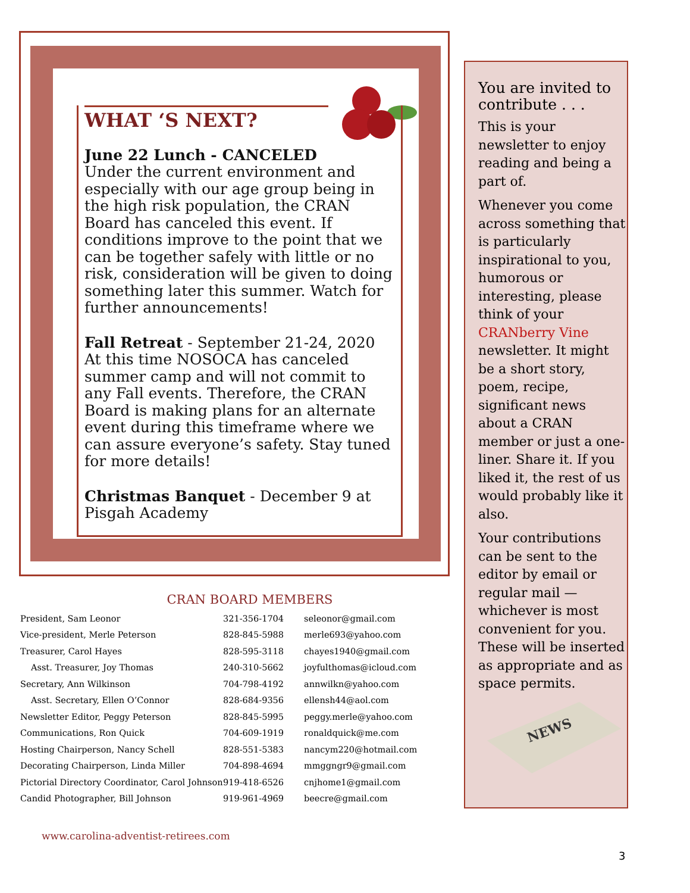WHAT ‘S NEXT?
June 22 Lunch - CANCELED
Under the current environment and especially with our age group being in the high risk population, the CRAN Board has canceled this event. If conditions improve to the point that we can be together safely with little or no risk, consideration will be given to doing something later this summer. Watch for further announcements!
Fall Retreat - September 21-24, 2020 At this time NOSOCA has canceled summer camp and will not commit to any Fall events. Therefore, the CRAN Board is making plans for an alternate event during this timeframe where we can assure everyone’s safety. Stay tuned for more details!
Christmas Banquet - December 9 at Pisgah Academy
CRAN BOARD MEMBERS
| President, Sam Leonor | 321-356-1704 | seleonor@gmail.com |
| Vice-president, Merle Peterson | 828-845-5988 | merle693@yahoo.com |
| Treasurer, Carol Hayes | 828-595-3118 | chayes1940@gmail.com |
| Asst. Treasurer, Joy Thomas | 240-310-5662 | joyfulthomas@icloud.com |
| Secretary, Ann Wilkinson | 704-798-4192 | annwilkn@yahoo.com |
| Asst. Secretary, Ellen O’Connor | 828-684-9356 | ellensh44@aol.com |
| Newsletter Editor, Peggy Peterson | 828-845-5995 | peggy.merle@yahoo.com |
| Communications, Ron Quick | 704-609-1919 | ronaldquick@me.com |
| Hosting Chairperson, Nancy Schell | 828-551-5383 | nancym220@hotmail.com |
| Decorating Chairperson, Linda Miller | 704-898-4694 | mmggngr9@gmail.com |
| Pictorial Directory Coordinator, Carol Johnson | 919-418-6526 | cnjhome1@gmail.com |
| Candid Photographer, Bill Johnson | 919-961-4969 | beecre@gmail.com |
You are invited to contribute . . .
This is your newsletter to enjoy reading and being a part of.
Whenever you come across something that is particularly inspirational to you, humorous or interesting, please think of your CRANberry Vine newsletter. It might be a short story, poem, recipe, significant news about a CRAN member or just a one-liner. Share it. If you liked it, the rest of us would probably like it also.
Your contributions can be sent to the editor by email or regular mail — whichever is most convenient for you. These will be inserted as appropriate and as space permits.
NEWS
www.carolina-adventist-retirees.com
3